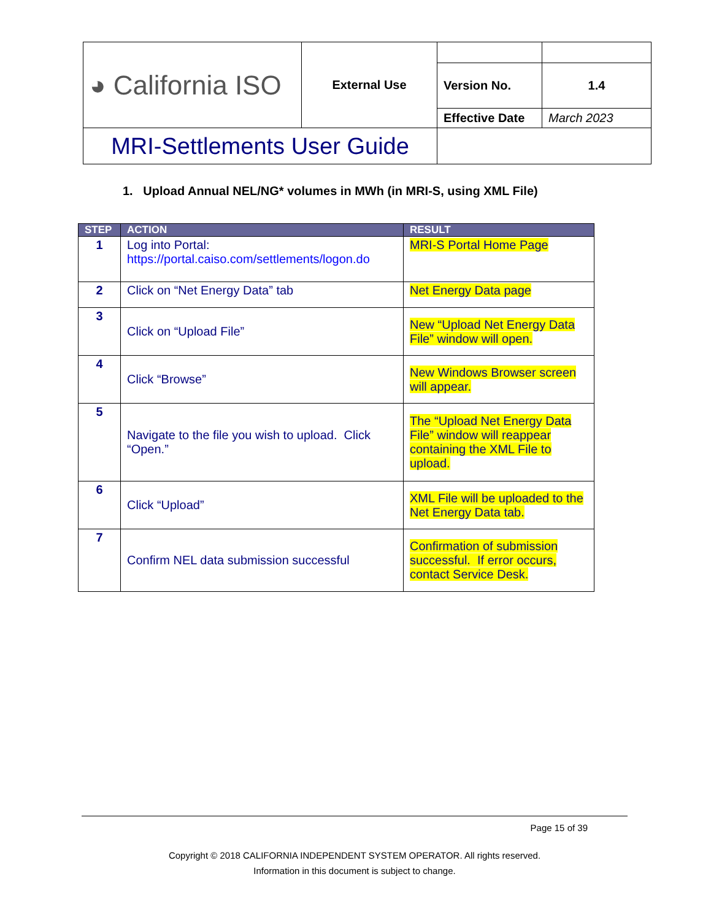| ◕ California ISO | External Use | | |
| | | Version No. | 1.4 |
| | | Effective Date | March 2023 |
| MRI-Settlements User Guide | | | |
1. Upload Annual NEL/NG* volumes in MWh (in MRI-S, using XML File)
| STEP | ACTION | RESULT |
| --- | --- | --- |
| 1 | Log into Portal: https://portal.caiso.com/settlements/logon.do | MRI-S Portal Home Page |
| 2 | Click on “Net Energy Data” tab | Net Energy Data page |
| 3 | Click on “Upload File” | New “Upload Net Energy Data File” window will open. |
| 4 | Click “Browse” | New Windows Browser screen will appear. |
| 5 | Navigate to the file you wish to upload. Click “Open.” | The “Upload Net Energy Data File” window will reappear containing the XML File to upload. |
| 6 | Click “Upload” | XML File will be uploaded to the Net Energy Data tab. |
| 7 | Confirm NEL data submission successful | Confirmation of submission successful. If error occurs, contact Service Desk. |
Page 15 of 39
Copyright © 2018 CALIFORNIA INDEPENDENT SYSTEM OPERATOR. All rights reserved.
Information in this document is subject to change.